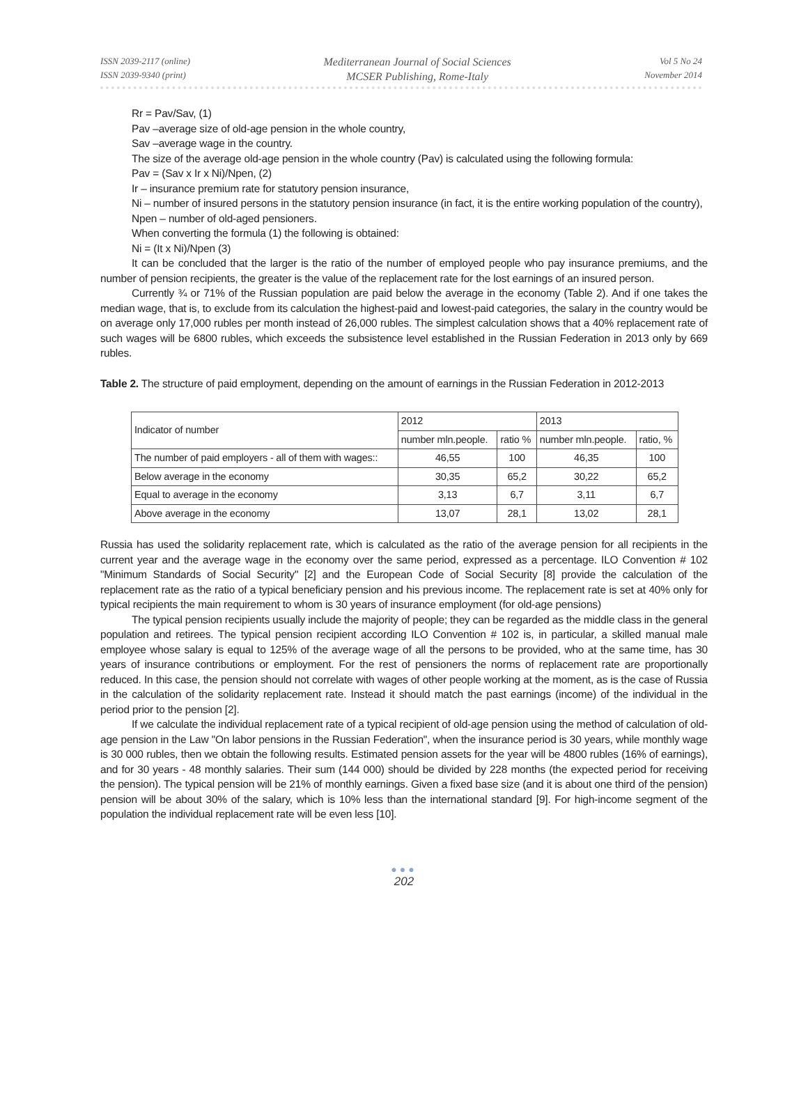ISSN 2039-2117 (online)
ISSN 2039-9340 (print)
Mediterranean Journal of Social Sciences
MCSER Publishing, Rome-Italy
Vol 5 No 24
November 2014
Rr = Pav/Sav, (1)
Pav –average size of old-age pension in the whole country,
Sav –average wage in the country.
The size of the average old-age pension in the whole country (Pav) is calculated using the following formula:
Pav = (Sav x Ir x Ni)/Npen, (2)
Ir – insurance premium rate for statutory pension insurance,
Ni – number of insured persons in the statutory pension insurance (in fact, it is the entire working population of the country),
Npen – number of old-aged pensioners.
When converting the formula (1) the following is obtained:
Ni = (It x Ni)/Npen (3)
It can be concluded that the larger is the ratio of the number of employed people who pay insurance premiums, and the number of pension recipients, the greater is the value of the replacement rate for the lost earnings of an insured person.
Currently ¾ or 71% of the Russian population are paid below the average in the economy (Table 2). And if one takes the median wage, that is, to exclude from its calculation the highest-paid and lowest-paid categories, the salary in the country would be on average only 17,000 rubles per month instead of 26,000 rubles. The simplest calculation shows that a 40% replacement rate of such wages will be 6800 rubles, which exceeds the subsistence level established in the Russian Federation in 2013 only by 669 rubles.
Table 2. The structure of paid employment, depending on the amount of earnings in the Russian Federation in 2012-2013
| Indicator of number | 2012 | | 2013 | |
| --- | --- | --- | --- | --- |
| | number mln.people. | ratio % | number mln.people. | ratio, % |
| The number of paid employers - all of them with wages:: | 46,55 | 100 | 46,35 | 100 |
| Below average in the economy | 30,35 | 65,2 | 30,22 | 65,2 |
| Equal to average in the economy | 3,13 | 6,7 | 3,11 | 6,7 |
| Above average in the economy | 13,07 | 28,1 | 13,02 | 28,1 |
Russia has used the solidarity replacement rate, which is calculated as the ratio of the average pension for all recipients in the current year and the average wage in the economy over the same period, expressed as a percentage. ILO Convention # 102 "Minimum Standards of Social Security" [2] and the European Code of Social Security [8] provide the calculation of the replacement rate as the ratio of a typical beneficiary pension and his previous income. The replacement rate is set at 40% only for typical recipients the main requirement to whom is 30 years of insurance employment (for old-age pensions)
The typical pension recipients usually include the majority of people; they can be regarded as the middle class in the general population and retirees. The typical pension recipient according ILO Convention # 102 is, in particular, a skilled manual male employee whose salary is equal to 125% of the average wage of all the persons to be provided, who at the same time, has 30 years of insurance contributions or employment. For the rest of pensioners the norms of replacement rate are proportionally reduced. In this case, the pension should not correlate with wages of other people working at the moment, as is the case of Russia in the calculation of the solidarity replacement rate. Instead it should match the past earnings (income) of the individual in the period prior to the pension [2].
If we calculate the individual replacement rate of a typical recipient of old-age pension using the method of calculation of old-age pension in the Law "On labor pensions in the Russian Federation", when the insurance period is 30 years, while monthly wage is 30 000 rubles, then we obtain the following results. Estimated pension assets for the year will be 4800 rubles (16% of earnings), and for 30 years - 48 monthly salaries. Their sum (144 000) should be divided by 228 months (the expected period for receiving the pension). The typical pension will be 21% of monthly earnings. Given a fixed base size (and it is about one third of the pension) pension will be about 30% of the salary, which is 10% less than the international standard [9]. For high-income segment of the population the individual replacement rate will be even less [10].
●●●
202